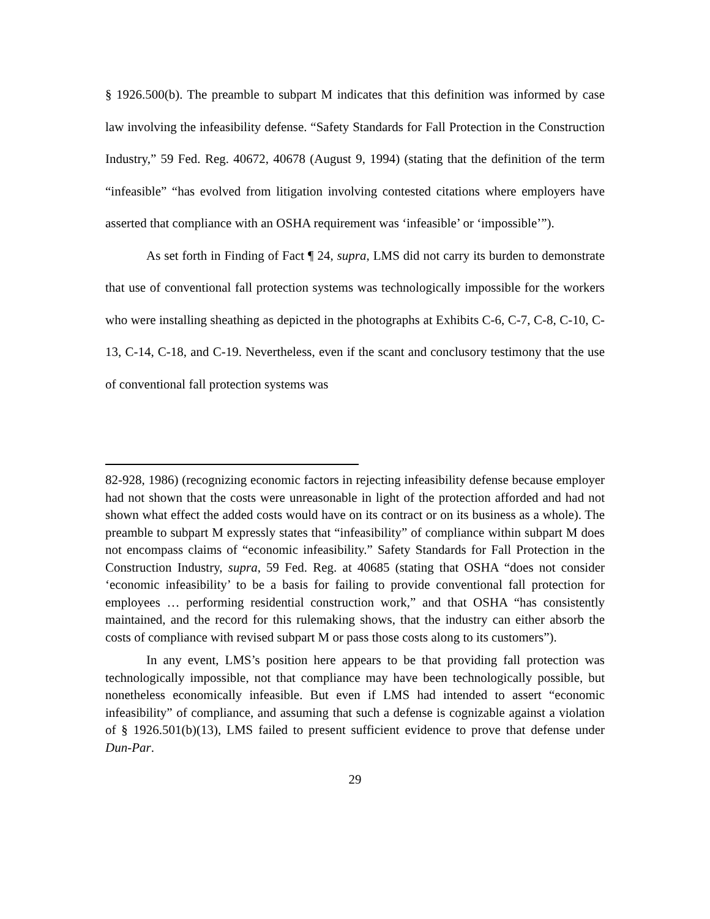§ 1926.500(b). The preamble to subpart M indicates that this definition was informed by case law involving the infeasibility defense. “Safety Standards for Fall Protection in the Construction Industry,” 59 Fed. Reg. 40672, 40678 (August 9, 1994) (stating that the definition of the term “infeasible” “has evolved from litigation involving contested citations where employers have asserted that compliance with an OSHA requirement was ‘infeasible’ or ‘impossible’”).
As set forth in Finding of Fact ¶ 24, supra, LMS did not carry its burden to demonstrate that use of conventional fall protection systems was technologically impossible for the workers who were installing sheathing as depicted in the photographs at Exhibits C-6, C-7, C-8, C-10, C-13, C-14, C-18, and C-19. Nevertheless, even if the scant and conclusory testimony that the use of conventional fall protection systems was
82-928, 1986) (recognizing economic factors in rejecting infeasibility defense because employer had not shown that the costs were unreasonable in light of the protection afforded and had not shown what effect the added costs would have on its contract or on its business as a whole). The preamble to subpart M expressly states that “infeasibility” of compliance within subpart M does not encompass claims of “economic infeasibility.” Safety Standards for Fall Protection in the Construction Industry, supra, 59 Fed. Reg. at 40685 (stating that OSHA “does not consider ‘economic infeasibility’ to be a basis for failing to provide conventional fall protection for employees … performing residential construction work,” and that OSHA “has consistently maintained, and the record for this rulemaking shows, that the industry can either absorb the costs of compliance with revised subpart M or pass those costs along to its customers”).
In any event, LMS’s position here appears to be that providing fall protection was technologically impossible, not that compliance may have been technologically possible, but nonetheless economically infeasible. But even if LMS had intended to assert “economic infeasibility” of compliance, and assuming that such a defense is cognizable against a violation of § 1926.501(b)(13), LMS failed to present sufficient evidence to prove that defense under Dun-Par.
29